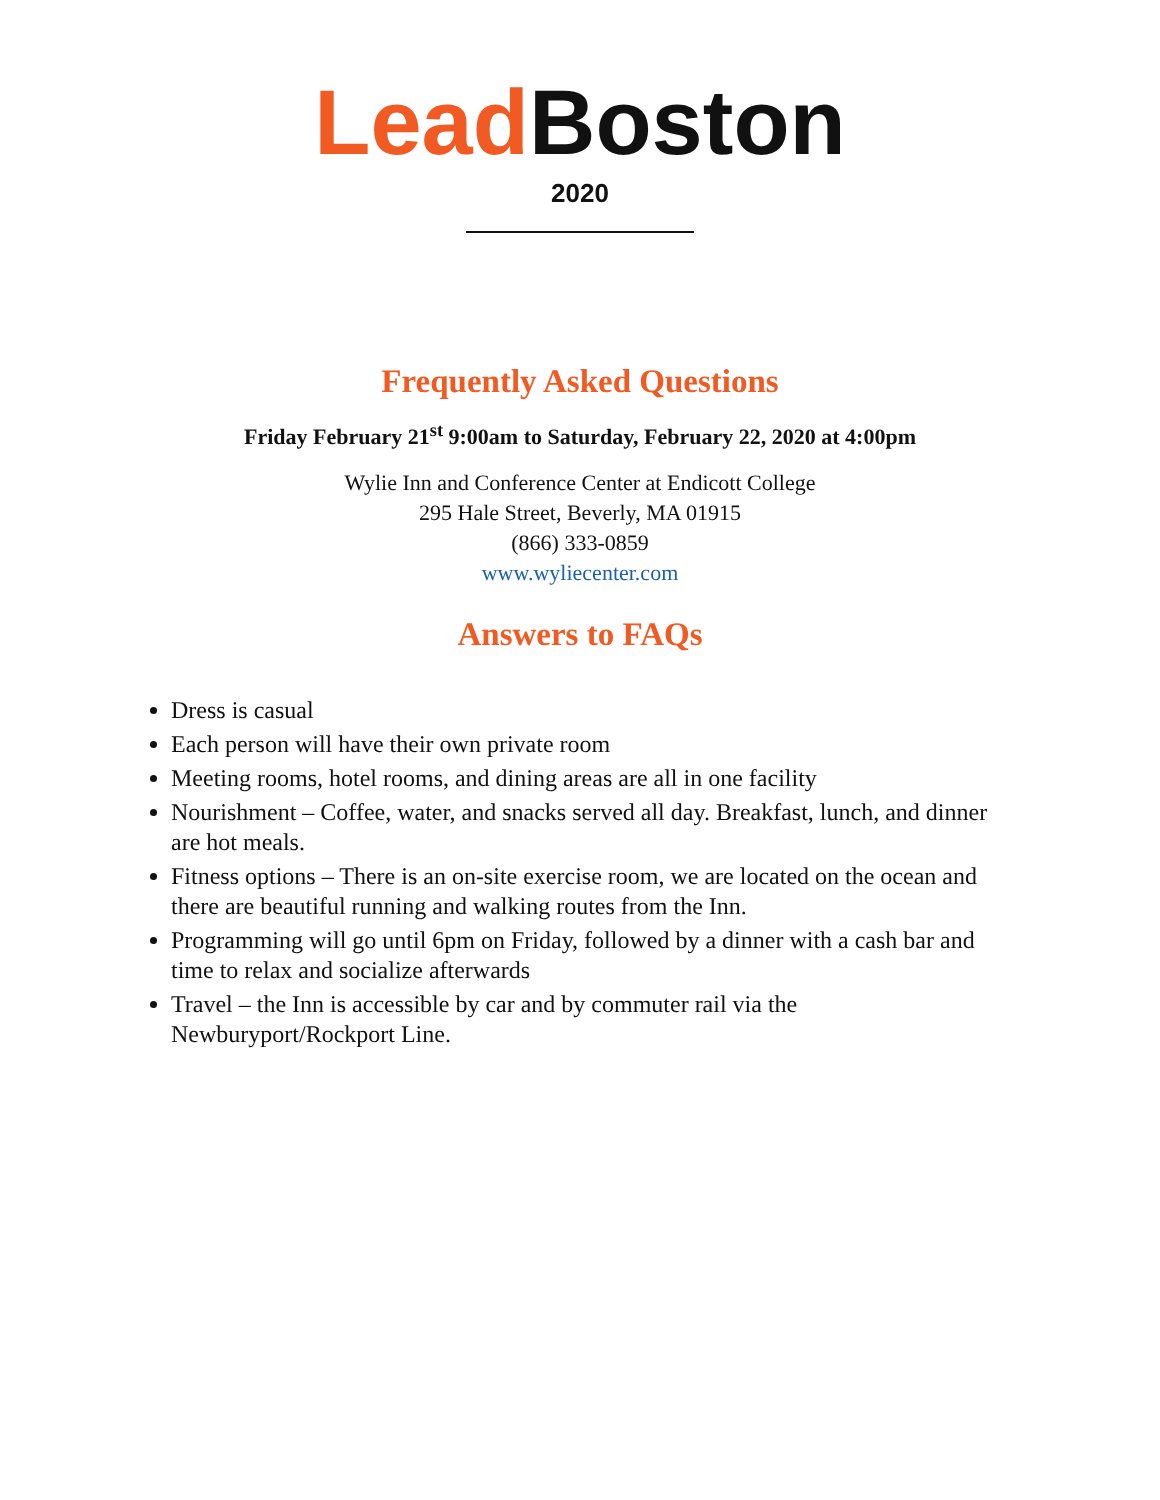Lead Boston
2020
Frequently Asked Questions
Friday February 21<sup>st</sup> 9:00am to Saturday, February 22, 2020 at 4:00pm
Wylie Inn and Conference Center at Endicott College
295 Hale Street, Beverly, MA 01915
(866) 333-0859
www.wyliecenter.com
Answers to FAQs
Dress is casual
Each person will have their own private room
Meeting rooms, hotel rooms, and dining areas are all in one facility
Nourishment – Coffee, water, and snacks served all day. Breakfast, lunch, and dinner are hot meals.
Fitness options – There is an on-site exercise room, we are located on the ocean and there are beautiful running and walking routes from the Inn.
Programming will go until 6pm on Friday, followed by a dinner with a cash bar and time to relax and socialize afterwards
Travel – the Inn is accessible by car and by commuter rail via the Newburyport/Rockport Line.